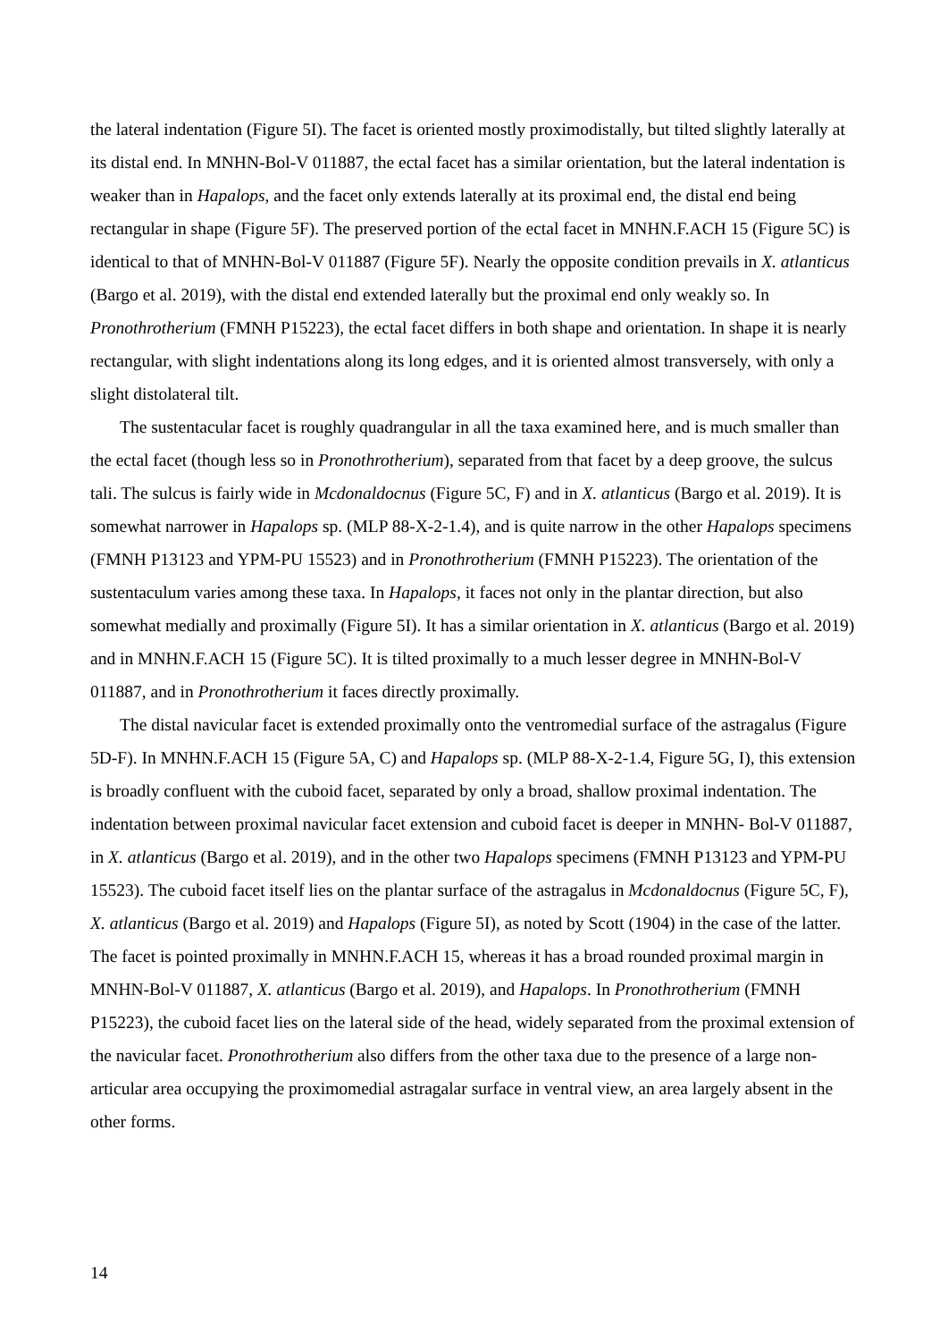the lateral indentation (Figure 5I). The facet is oriented mostly proximodistally, but tilted slightly laterally at its distal end. In MNHN-Bol-V 011887, the ectal facet has a similar orientation, but the lateral indentation is weaker than in Hapalops, and the facet only extends laterally at its proximal end, the distal end being rectangular in shape (Figure 5F). The preserved portion of the ectal facet in MNHN.F.ACH 15 (Figure 5C) is identical to that of MNHN-Bol-V 011887 (Figure 5F). Nearly the opposite condition prevails in X. atlanticus (Bargo et al. 2019), with the distal end extended laterally but the proximal end only weakly so. In Pronothrotherium (FMNH P15223), the ectal facet differs in both shape and orientation. In shape it is nearly rectangular, with slight indentations along its long edges, and it is oriented almost transversely, with only a slight distolateral tilt.
The sustentacular facet is roughly quadrangular in all the taxa examined here, and is much smaller than the ectal facet (though less so in Pronothrotherium), separated from that facet by a deep groove, the sulcus tali. The sulcus is fairly wide in Mcdonaldocnus (Figure 5C, F) and in X. atlanticus (Bargo et al. 2019). It is somewhat narrower in Hapalops sp. (MLP 88-X-2-1.4), and is quite narrow in the other Hapalops specimens (FMNH P13123 and YPM-PU 15523) and in Pronothrotherium (FMNH P15223). The orientation of the sustentaculum varies among these taxa. In Hapalops, it faces not only in the plantar direction, but also somewhat medially and proximally (Figure 5I). It has a similar orientation in X. atlanticus (Bargo et al. 2019) and in MNHN.F.ACH 15 (Figure 5C). It is tilted proximally to a much lesser degree in MNHN-Bol-V 011887, and in Pronothrotherium it faces directly proximally.
The distal navicular facet is extended proximally onto the ventromedial surface of the astragalus (Figure 5D-F). In MNHN.F.ACH 15 (Figure 5A, C) and Hapalops sp. (MLP 88-X-2-1.4, Figure 5G, I), this extension is broadly confluent with the cuboid facet, separated by only a broad, shallow proximal indentation. The indentation between proximal navicular facet extension and cuboid facet is deeper in MNHN- Bol-V 011887, in X. atlanticus (Bargo et al. 2019), and in the other two Hapalops specimens (FMNH P13123 and YPM-PU 15523). The cuboid facet itself lies on the plantar surface of the astragalus in Mcdonaldocnus (Figure 5C, F), X. atlanticus (Bargo et al. 2019) and Hapalops (Figure 5I), as noted by Scott (1904) in the case of the latter. The facet is pointed proximally in MNHN.F.ACH 15, whereas it has a broad rounded proximal margin in MNHN-Bol-V 011887, X. atlanticus (Bargo et al. 2019), and Hapalops. In Pronothrotherium (FMNH P15223), the cuboid facet lies on the lateral side of the head, widely separated from the proximal extension of the navicular facet. Pronothrotherium also differs from the other taxa due to the presence of a large non-articular area occupying the proximomedial astragalar surface in ventral view, an area largely absent in the other forms.
14